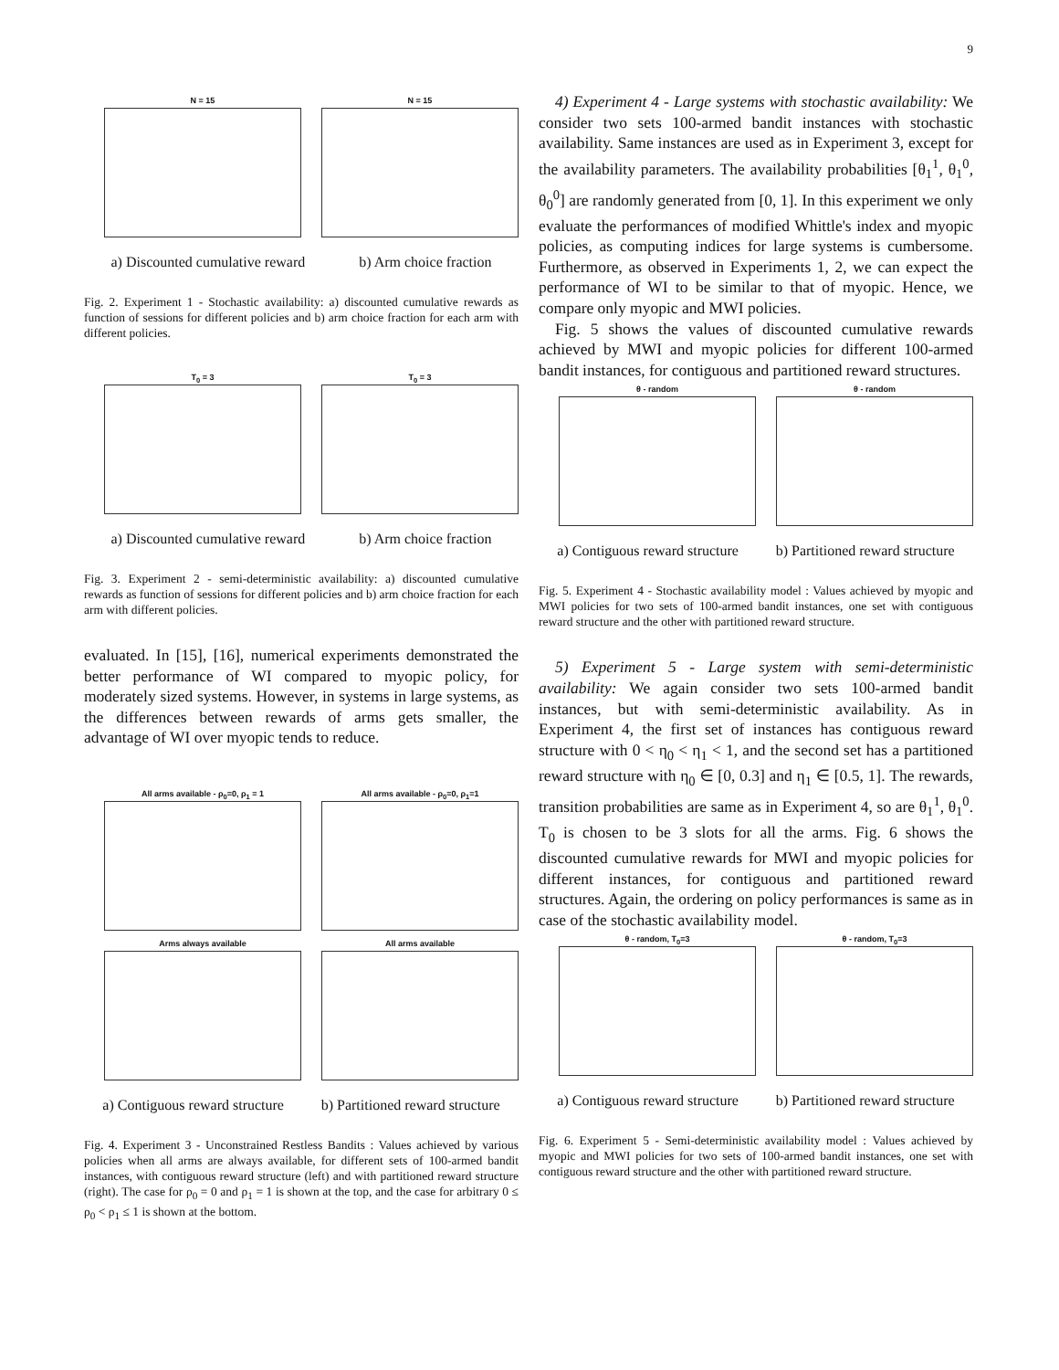9
N = 15
N = 15
a) Discounted cumulative reward b) Arm choice fraction
Fig. 2. Experiment 1 - Stochastic availability: a) discounted cumulative rewards as function of sessions for different policies and b) arm choice fraction for each arm with different policies.
T<sub>0</sub> = 3
T<sub>0</sub> = 3
a) Discounted cumulative reward b) Arm choice fraction
Fig. 3. Experiment 2 - semi-deterministic availability: a) discounted cumulative rewards as function of sessions for different policies and b) arm choice fraction for each arm with different policies.
evaluated. In [15], [16], numerical experiments demonstrated the better performance of WI compared to myopic policy, for moderately sized systems. However, in systems in large systems, as the differences between rewards of arms gets smaller, the advantage of WI over myopic tends to reduce.
All arms available - ρ<sub>0</sub>=0, ρ<sub>1</sub> = 1
All arms available - ρ<sub>0</sub>=0, ρ<sub>1</sub>=1
Arms always available
All arms available
a) Contiguous reward structure b) Partitioned reward structure
Fig. 4. Experiment 3 - Unconstrained Restless Bandits : Values achieved by various policies when all arms are always available, for different sets of 100-armed bandit instances, with contiguous reward structure (left) and with partitioned reward structure (right). The case for ρ<sub>0</sub> = 0 and ρ<sub>1</sub> = 1 is shown at the top, and the case for arbitrary 0 ≤ ρ<sub>0</sub> < ρ<sub>1</sub> ≤ 1 is shown at the bottom.
4) Experiment 4 - Large systems with stochastic availability: We consider two sets 100-armed bandit instances with stochastic availability. Same instances are used as in Experiment 3, except for the availability parameters. The availability probabilities [θ<sub>1</sub><sup>1</sup>, θ<sub>1</sub><sup>0</sup>, θ<sub>0</sub><sup>0</sup>] are randomly generated from [0, 1]. In this experiment we only evaluate the performances of modified Whittle's index and myopic policies, as computing indices for large systems is cumbersome. Furthermore, as observed in Experiments 1, 2, we can expect the performance of WI to be similar to that of myopic. Hence, we compare only myopic and MWI policies.
Fig. 5 shows the values of discounted cumulative rewards achieved by MWI and myopic policies for different 100-armed bandit instances, for contiguous and partitioned reward structures.
θ - random
θ - random
a) Contiguous reward structure b) Partitioned reward structure
Fig. 5. Experiment 4 - Stochastic availability model : Values achieved by myopic and MWI policies for two sets of 100-armed bandit instances, one set with contiguous reward structure and the other with partitioned reward structure.
5) Experiment 5 - Large system with semi-deterministic availability: We again consider two sets 100-armed bandit instances, but with semi-deterministic availability. As in Experiment 4, the first set of instances has contiguous reward structure with 0 < η<sub>0</sub> < η<sub>1</sub> < 1, and the second set has a partitioned reward structure with η<sub>0</sub> ∈ [0, 0.3] and η<sub>1</sub> ∈ [0.5, 1]. The rewards, transition probabilities are same as in Experiment 4, so are θ<sub>1</sub><sup>1</sup>, θ<sub>1</sub><sup>0</sup>. T<sub>0</sub> is chosen to be 3 slots for all the arms. Fig. 6 shows the discounted cumulative rewards for MWI and myopic policies for different instances, for contiguous and partitioned reward structures. Again, the ordering on policy performances is same as in case of the stochastic availability model.
θ - random, T<sub>0</sub>=3
θ - random, T<sub>0</sub>=3
a) Contiguous reward structure b) Partitioned reward structure
Fig. 6. Experiment 5 - Semi-deterministic availability model : Values achieved by myopic and MWI policies for two sets of 100-armed bandit instances, one set with contiguous reward structure and the other with partitioned reward structure.